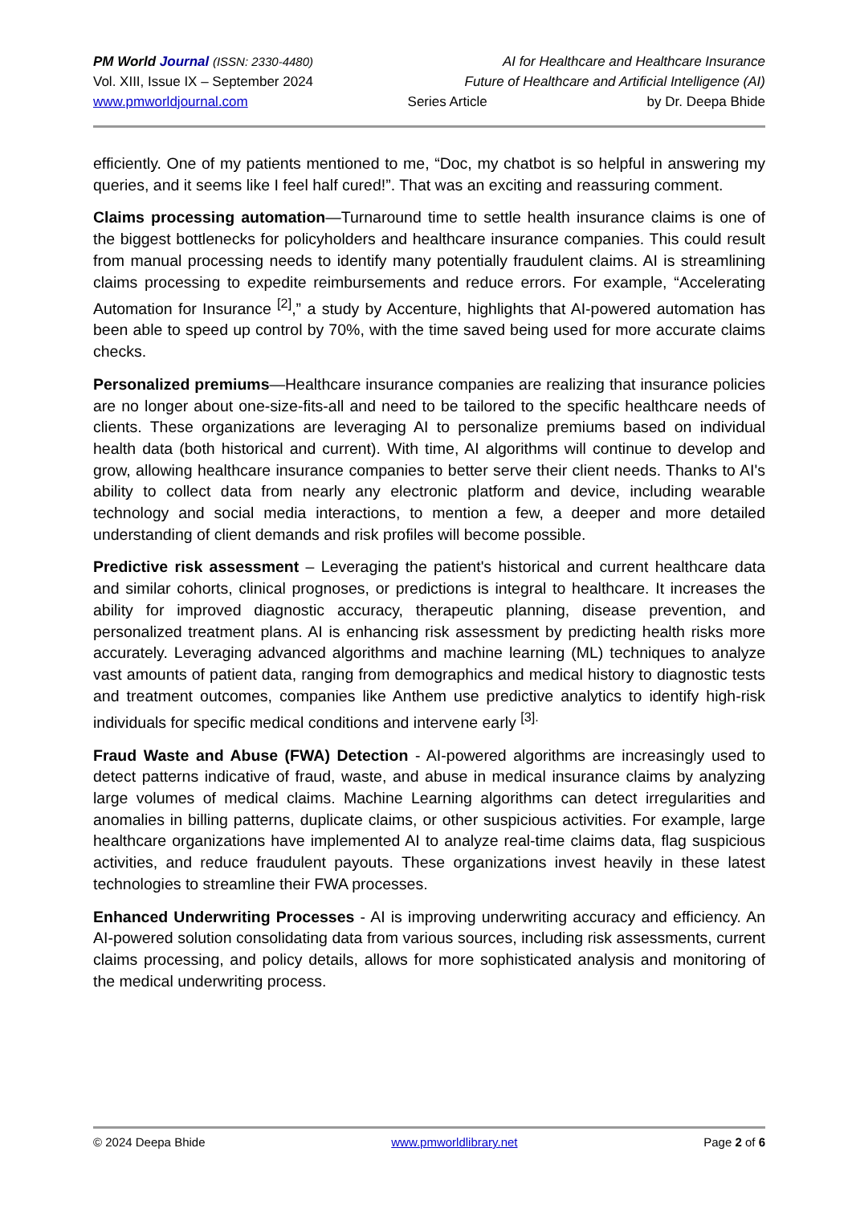PM World Journal (ISSN: 2330-4480) AI for Healthcare and Healthcare Insurance
Vol. XIII, Issue IX – September 2024 Future of Healthcare and Artificial Intelligence (AI)
www.pmworldjournal.com Series Article by Dr. Deepa Bhide
efficiently. One of my patients mentioned to me, “Doc, my chatbot is so helpful in answering my queries, and it seems like I feel half cured!”. That was an exciting and reassuring comment.
Claims processing automation—Turnaround time to settle health insurance claims is one of the biggest bottlenecks for policyholders and healthcare insurance companies. This could result from manual processing needs to identify many potentially fraudulent claims. AI is streamlining claims processing to expedite reimbursements and reduce errors. For example, “Accelerating Automation for Insurance <sup>[2]</sup>,” a study by Accenture, highlights that AI-powered automation has been able to speed up control by 70%, with the time saved being used for more accurate claims checks.
Personalized premiums—Healthcare insurance companies are realizing that insurance policies are no longer about one-size-fits-all and need to be tailored to the specific healthcare needs of clients. These organizations are leveraging AI to personalize premiums based on individual health data (both historical and current). With time, AI algorithms will continue to develop and grow, allowing healthcare insurance companies to better serve their client needs. Thanks to AI's ability to collect data from nearly any electronic platform and device, including wearable technology and social media interactions, to mention a few, a deeper and more detailed understanding of client demands and risk profiles will become possible.
Predictive risk assessment – Leveraging the patient's historical and current healthcare data and similar cohorts, clinical prognoses, or predictions is integral to healthcare. It increases the ability for improved diagnostic accuracy, therapeutic planning, disease prevention, and personalized treatment plans. AI is enhancing risk assessment by predicting health risks more accurately. Leveraging advanced algorithms and machine learning (ML) techniques to analyze vast amounts of patient data, ranging from demographics and medical history to diagnostic tests and treatment outcomes, companies like Anthem use predictive analytics to identify high-risk individuals for specific medical conditions and intervene early <sup>[3].</sup>
Fraud Waste and Abuse (FWA) Detection - AI-powered algorithms are increasingly used to detect patterns indicative of fraud, waste, and abuse in medical insurance claims by analyzing large volumes of medical claims. Machine Learning algorithms can detect irregularities and anomalies in billing patterns, duplicate claims, or other suspicious activities. For example, large healthcare organizations have implemented AI to analyze real-time claims data, flag suspicious activities, and reduce fraudulent payouts. These organizations invest heavily in these latest technologies to streamline their FWA processes.
Enhanced Underwriting Processes - AI is improving underwriting accuracy and efficiency. An AI-powered solution consolidating data from various sources, including risk assessments, current claims processing, and policy details, allows for more sophisticated analysis and monitoring of the medical underwriting process.
© 2024 Deepa Bhide www.pmworldlibrary.net Page 2 of 6